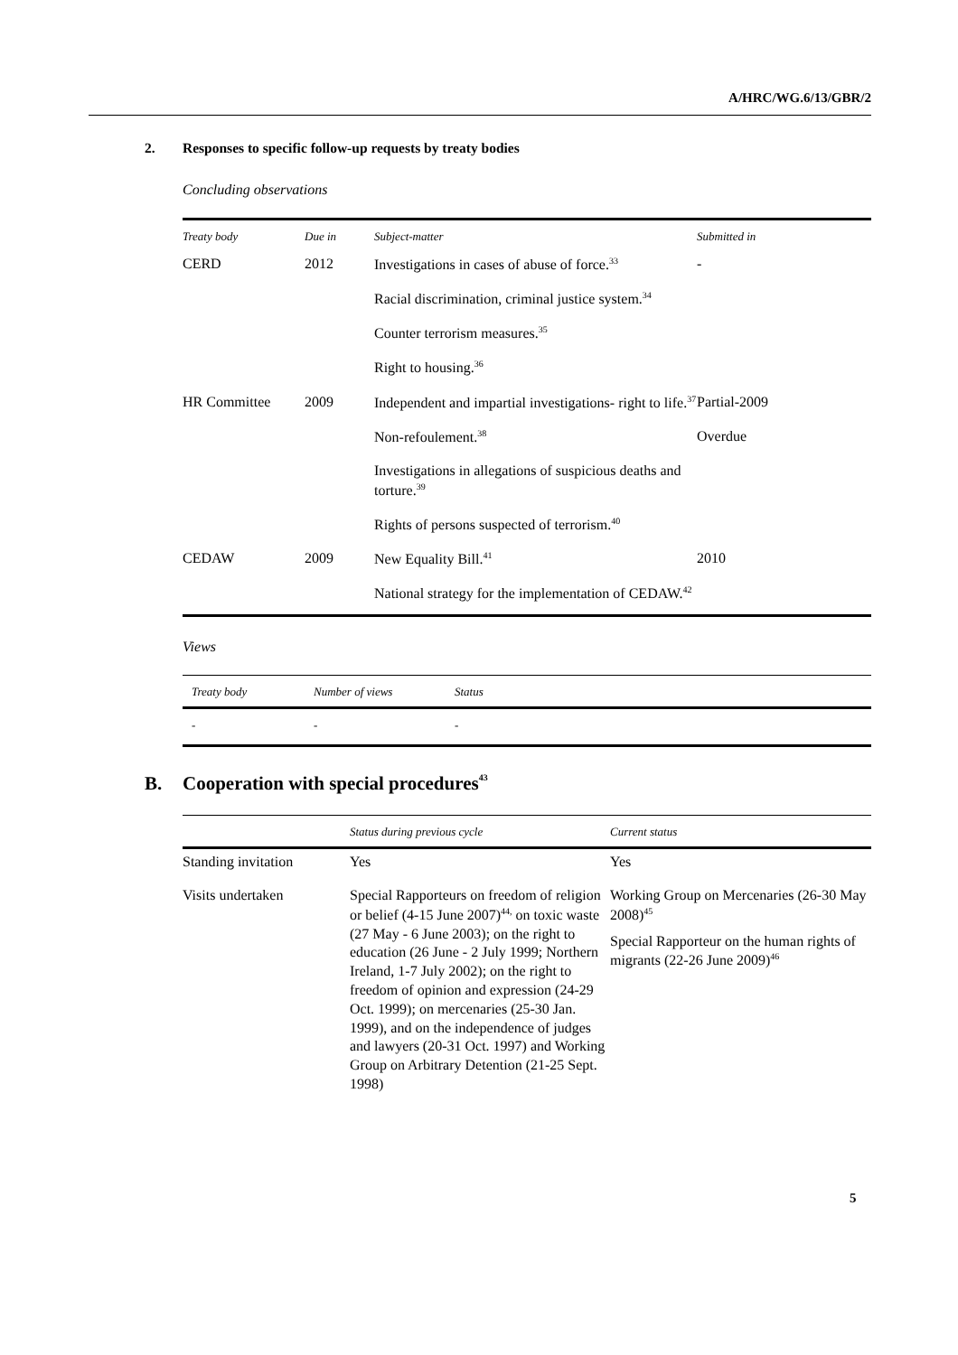A/HRC/WG.6/13/GBR/2
2. Responses to specific follow-up requests by treaty bodies
Concluding observations
| Treaty body | Due in | Subject-matter | Submitted in |
| --- | --- | --- | --- |
| CERD | 2012 | Investigations in cases of abuse of force.<sup>33</sup> | - |
| | | Racial discrimination, criminal justice system.<sup>34</sup> | |
| | | Counter terrorism measures.<sup>35</sup> | |
| | | Right to housing.<sup>36</sup> | |
| HR Committee | 2009 | Independent and impartial investigations- right to life.<sup>37</sup> | Partial-2009 |
| | | Non-refoulement.<sup>38</sup> | Overdue |
| | | Investigations in allegations of suspicious deaths and torture.<sup>39</sup> | |
| | | Rights of persons suspected of terrorism.<sup>40</sup> | |
| CEDAW | 2009 | New Equality Bill.<sup>41</sup> | 2010 |
| | | National strategy for the implementation of CEDAW.<sup>42</sup> | |
Views
| Treaty body | Number of views | Status |
| --- | --- | --- |
| - | - | - |
B. Cooperation with special procedures<sup>43</sup>
| | Status during previous cycle | Current status |
| --- | --- | --- |
| Standing invitation | Yes | Yes |
| Visits undertaken | Special Rapporteurs on freedom of religion or belief (4-15 June 2007)<sup>44,</sup> on toxic waste (27 May - 6 June 2003); on the right to education (26 June - 2 July 1999; Northern Ireland, 1-7 July 2002); on the right to freedom of opinion and expression (24-29 Oct. 1999); on mercenaries (25-30 Jan. 1999), and on the independence of judges and lawyers (20-31 Oct. 1997) and Working Group on Arbitrary Detention (21-25 Sept. 1998) | Working Group on Mercenaries (26-30 May 2008)<sup>45</sup> Special Rapporteur on the human rights of migrants (22-26 June 2009)<sup>46</sup> |
5